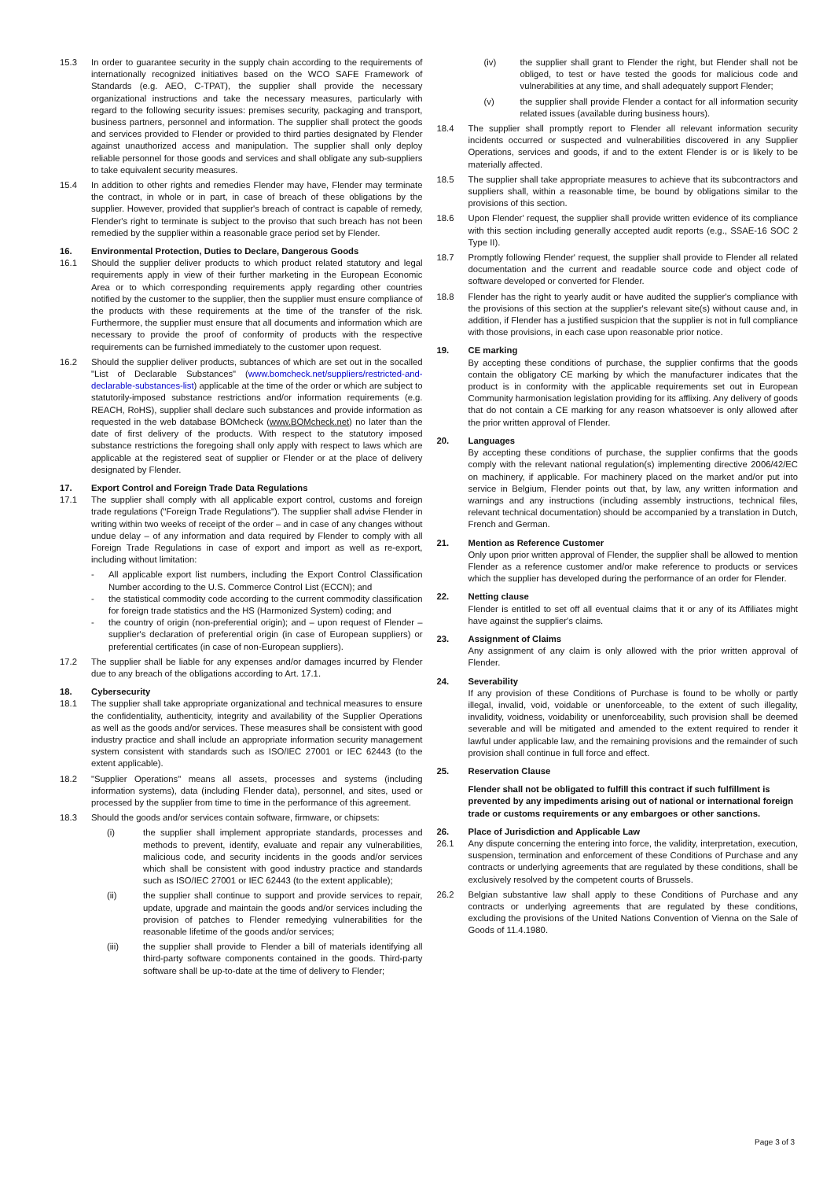15.3 In order to guarantee security in the supply chain according to the requirements of internationally recognized initiatives based on the WCO SAFE Framework of Standards (e.g. AEO, C-TPAT), the supplier shall provide the necessary organizational instructions and take the necessary measures, particularly with regard to the following security issues: premises security, packaging and transport, business partners, personnel and information. The supplier shall protect the goods and services provided to Flender or provided to third parties designated by Flender against unauthorized access and manipulation. The supplier shall only deploy reliable personnel for those goods and services and shall obligate any sub-suppliers to take equivalent security measures.
15.4 In addition to other rights and remedies Flender may have, Flender may terminate the contract, in whole or in part, in case of breach of these obligations by the supplier. However, provided that supplier's breach of contract is capable of remedy, Flender's right to terminate is subject to the proviso that such breach has not been remedied by the supplier within a reasonable grace period set by Flender.
16. Environmental Protection, Duties to Declare, Dangerous Goods
16.1 Should the supplier deliver products to which product related statutory and legal requirements apply in view of their further marketing in the European Economic Area or to which corresponding requirements apply regarding other countries notified by the customer to the supplier, then the supplier must ensure compliance of the products with these requirements at the time of the transfer of the risk. Furthermore, the supplier must ensure that all documents and information which are necessary to provide the proof of conformity of products with the respective requirements can be furnished immediately to the customer upon request.
16.2 Should the supplier deliver products, subtances of which are set out in the socalled "List of Declarable Substances" (www.bomcheck.net/suppliers/restricted-and-declarable-substances-list) applicable at the time of the order or which are subject to statutorily-imposed substance restrictions and/or information requirements (e.g. REACH, RoHS), supplier shall declare such substances and provide information as requested in the web database BOMcheck (www.BOMcheck.net) no later than the date of first delivery of the products. With respect to the statutory imposed substance restrictions the foregoing shall only apply with respect to laws which are applicable at the registered seat of supplier or Flender or at the place of delivery designated by Flender.
17. Export Control and Foreign Trade Data Regulations
17.1 The supplier shall comply with all applicable export control, customs and foreign trade regulations ("Foreign Trade Regulations"). The supplier shall advise Flender in writing within two weeks of receipt of the order – and in case of any changes without undue delay – of any information and data required by Flender to comply with all Foreign Trade Regulations in case of export and import as well as re-export, including without limitation:
- All applicable export list numbers, including the Export Control Classification Number according to the U.S. Commerce Control List (ECCN); and
- the statistical commodity code according to the current commodity classification for foreign trade statistics and the HS (Harmonized System) coding; and
- the country of origin (non-preferential origin); and – upon request of Flender – supplier's declaration of preferential origin (in case of European suppliers) or preferential certificates (in case of non-European suppliers).
17.2 The supplier shall be liable for any expenses and/or damages incurred by Flender due to any breach of the obligations according to Art. 17.1.
18. Cybersecurity
18.1 The supplier shall take appropriate organizational and technical measures to ensure the confidentiality, authenticity, integrity and availability of the Supplier Operations as well as the goods and/or services. These measures shall be consistent with good industry practice and shall include an appropriate information security management system consistent with standards such as ISO/IEC 27001 or IEC 62443 (to the extent applicable).
18.2 "Supplier Operations" means all assets, processes and systems (including information systems), data (including Flender data), personnel, and sites, used or processed by the supplier from time to time in the performance of this agreement.
18.3 Should the goods and/or services contain software, firmware, or chipsets:
(i) the supplier shall implement appropriate standards, processes and methods to prevent, identify, evaluate and repair any vulnerabilities, malicious code, and security incidents in the goods and/or services which shall be consistent with good industry practice and standards such as ISO/IEC 27001 or IEC 62443 (to the extent applicable);
(ii) the supplier shall continue to support and provide services to repair, update, upgrade and maintain the goods and/or services including the provision of patches to Flender remedying vulnerabilities for the reasonable lifetime of the goods and/or services;
(iii) the supplier shall provide to Flender a bill of materials identifying all third-party software components contained in the goods. Third-party software shall be up-to-date at the time of delivery to Flender;
(iv) the supplier shall grant to Flender the right, but Flender shall not be obliged, to test or have tested the goods for malicious code and vulnerabilities at any time, and shall adequately support Flender;
(v) the supplier shall provide Flender a contact for all information security related issues (available during business hours).
18.4 The supplier shall promptly report to Flender all relevant information security incidents occurred or suspected and vulnerabilities discovered in any Supplier Operations, services and goods, if and to the extent Flender is or is likely to be materially affected.
18.5 The supplier shall take appropriate measures to achieve that its subcontractors and suppliers shall, within a reasonable time, be bound by obligations similar to the provisions of this section.
18.6 Upon Flender' request, the supplier shall provide written evidence of its compliance with this section including generally accepted audit reports (e.g., SSAE-16 SOC 2 Type II).
18.7 Promptly following Flender' request, the supplier shall provide to Flender all related documentation and the current and readable source code and object code of software developed or converted for Flender.
18.8 Flender has the right to yearly audit or have audited the supplier's compliance with the provisions of this section at the supplier's relevant site(s) without cause and, in addition, if Flender has a justified suspicion that the supplier is not in full compliance with those provisions, in each case upon reasonable prior notice.
19. CE marking
By accepting these conditions of purchase, the supplier confirms that the goods contain the obligatory CE marking by which the manufacturer indicates that the product is in conformity with the applicable requirements set out in European Community harmonisation legislation providing for its afflixing. Any delivery of goods that do not contain a CE marking for any reason whatsoever is only allowed after the prior written approval of Flender.
20. Languages
By accepting these conditions of purchase, the supplier confirms that the goods comply with the relevant national regulation(s) implementing directive 2006/42/EC on machinery, if applicable. For machinery placed on the market and/or put into service in Belgium, Flender points out that, by law, any written information and warnings and any instructions (including assembly instructions, technical files, relevant technical documentation) should be accompanied by a translation in Dutch, French and German.
21. Mention as Reference Customer
Only upon prior written approval of Flender, the supplier shall be allowed to mention Flender as a reference customer and/or make reference to products or services which the supplier has developed during the performance of an order for Flender.
22. Netting clause
Flender is entitled to set off all eventual claims that it or any of its Affiliates might have against the supplier's claims.
23. Assignment of Claims
Any assignment of any claim is only allowed with the prior written approval of Flender.
24. Severability
If any provision of these Conditions of Purchase is found to be wholly or partly illegal, invalid, void, voidable or unenforceable, to the extent of such illegality, invalidity, voidness, voidability or unenforceability, such provision shall be deemed severable and will be mitigated and amended to the extent required to render it lawful under applicable law, and the remaining provisions and the remainder of such provision shall continue in full force and effect.
25. Reservation Clause
Flender shall not be obligated to fulfill this contract if such fulfillment is prevented by any impediments arising out of national or international foreign trade or customs requirements or any embargoes or other sanctions.
26. Place of Jurisdiction and Applicable Law
26.1 Any dispute concerning the entering into force, the validity, interpretation, execution, suspension, termination and enforcement of these Conditions of Purchase and any contracts or underlying agreements that are regulated by these conditions, shall be exclusively resolved by the competent courts of Brussels.
26.2 Belgian substantive law shall apply to these Conditions of Purchase and any contracts or underlying agreements that are regulated by these conditions, excluding the provisions of the United Nations Convention of Vienna on the Sale of Goods of 11.4.1980.
Page 3 of 3